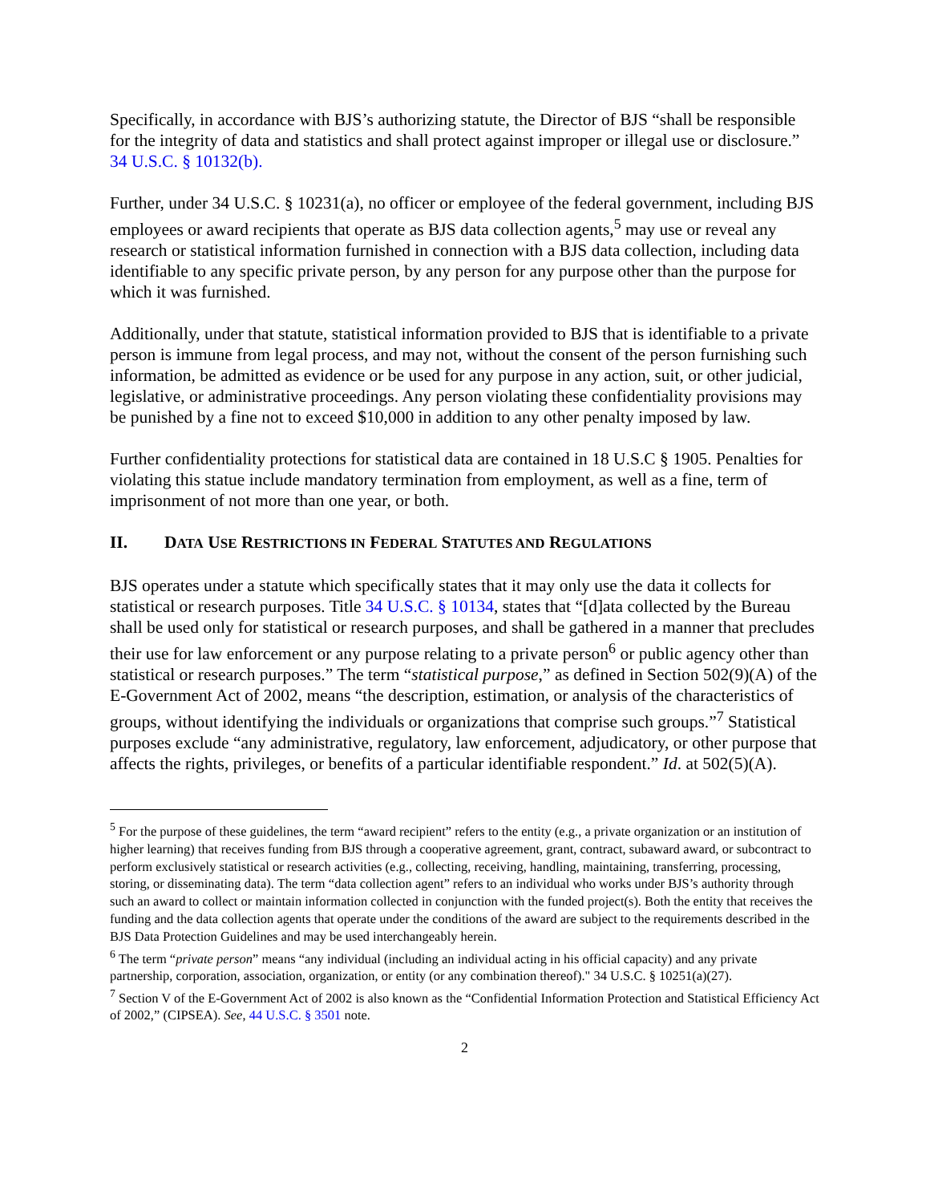Specifically, in accordance with BJS’s authorizing statute, the Director of BJS “shall be responsible for the integrity of data and statistics and shall protect against improper or illegal use or disclosure.” 34 U.S.C. § 10132(b).
Further, under 34 U.S.C. § 10231(a), no officer or employee of the federal government, including BJS employees or award recipients that operate as BJS data collection agents,<sup>5</sup> may use or reveal any research or statistical information furnished in connection with a BJS data collection, including data identifiable to any specific private person, by any person for any purpose other than the purpose for which it was furnished.
Additionally, under that statute, statistical information provided to BJS that is identifiable to a private person is immune from legal process, and may not, without the consent of the person furnishing such information, be admitted as evidence or be used for any purpose in any action, suit, or other judicial, legislative, or administrative proceedings. Any person violating these confidentiality provisions may be punished by a fine not to exceed $10,000 in addition to any other penalty imposed by law.
Further confidentiality protections for statistical data are contained in 18 U.S.C § 1905. Penalties for violating this statue include mandatory termination from employment, as well as a fine, term of imprisonment of not more than one year, or both.
II. DATA USE RESTRICTIONS IN FEDERAL STATUTES AND REGULATIONS
BJS operates under a statute which specifically states that it may only use the data it collects for statistical or research purposes. Title 34 U.S.C. § 10134, states that “[d]ata collected by the Bureau shall be used only for statistical or research purposes, and shall be gathered in a manner that precludes their use for law enforcement or any purpose relating to a private person<sup>6</sup> or public agency other than statistical or research purposes.” The term “statistical purpose,” as defined in Section 502(9)(A) of the E-Government Act of 2002, means “the description, estimation, or analysis of the characteristics of groups, without identifying the individuals or organizations that comprise such groups.”<sup>7</sup> Statistical purposes exclude “any administrative, regulatory, law enforcement, adjudicatory, or other purpose that affects the rights, privileges, or benefits of a particular identifiable respondent.” Id. at 502(5)(A).
<sup>5</sup> For the purpose of these guidelines, the term “award recipient” refers to the entity (e.g., a private organization or an institution of higher learning) that receives funding from BJS through a cooperative agreement, grant, contract, subaward award, or subcontract to perform exclusively statistical or research activities (e.g., collecting, receiving, handling, maintaining, transferring, processing, storing, or disseminating data). The term “data collection agent” refers to an individual who works under BJS’s authority through such an award to collect or maintain information collected in conjunction with the funded project(s). Both the entity that receives the funding and the data collection agents that operate under the conditions of the award are subject to the requirements described in the BJS Data Protection Guidelines and may be used interchangeably herein.
<sup>6</sup> The term “private person” means “any individual (including an individual acting in his official capacity) and any private partnership, corporation, association, organization, or entity (or any combination thereof)." 34 U.S.C. § 10251(a)(27).
<sup>7</sup> Section V of the E-Government Act of 2002 is also known as the “Confidential Information Protection and Statistical Efficiency Act of 2002,” (CIPSEA). See, 44 U.S.C. § 3501 note.
2